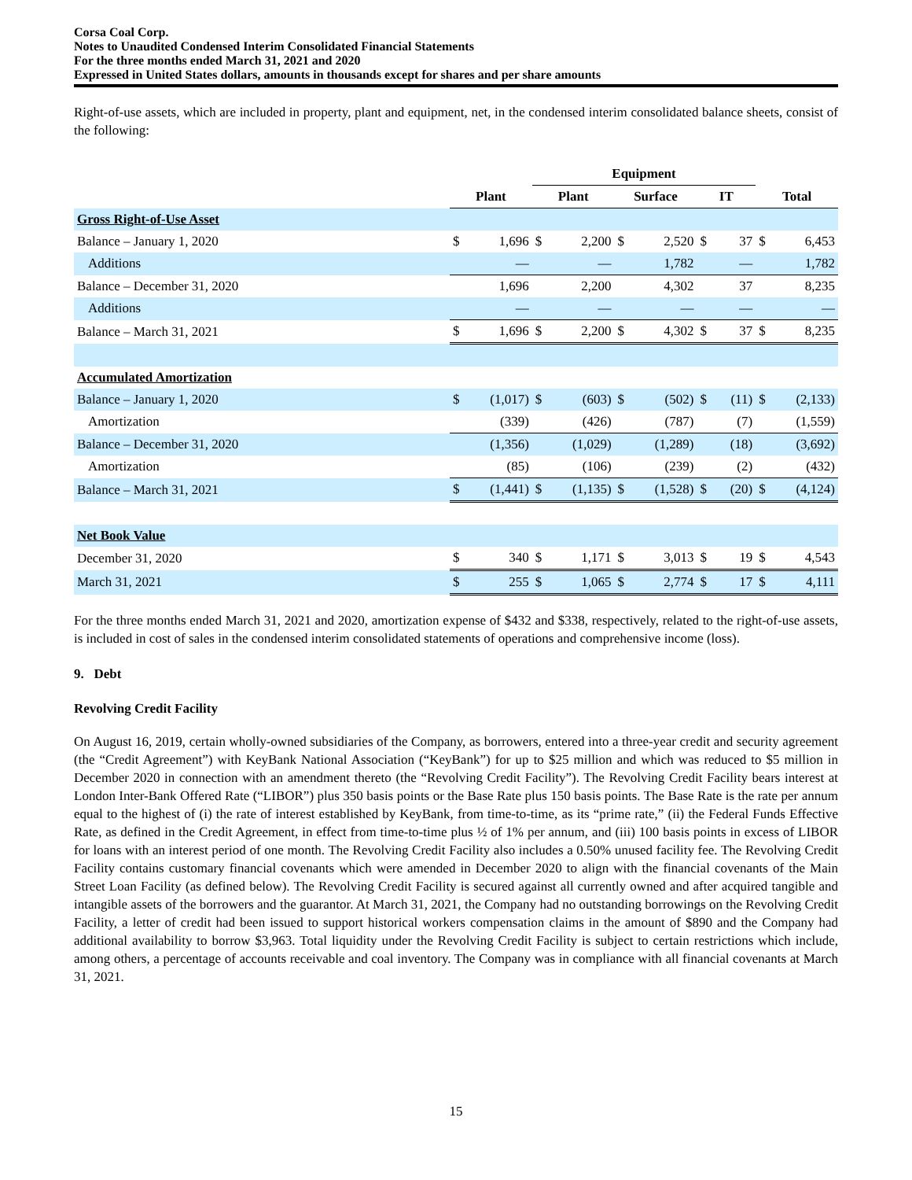Corsa Coal Corp.
Notes to Unaudited Condensed Interim Consolidated Financial Statements
For the three months ended March 31, 2021 and 2020
Expressed in United States dollars, amounts in thousands except for shares and per share amounts
Right-of-use assets, which are included in property, plant and equipment, net, in the condensed interim consolidated balance sheets, consist of the following:
| | | | Equipment | | | | | | | |
| --- | --- | --- | --- | --- | --- | --- | --- | --- | --- | --- |
| | Plant | | Plant | | Surface | | IT | | Total | |
| Gross Right-of-Use Asset | | | | | | | | | | |
| Balance – January 1, 2020 | $ | 1,696 | $ | 2,200 | $ | 2,520 | $ | 37 | $ | 6,453 |
| Additions | | — | | — | | 1,782 | | — | | 1,782 |
| Balance – December 31, 2020 | | 1,696 | | 2,200 | | 4,302 | | 37 | | 8,235 |
| Additions | | — | | — | | — | | — | | — |
| Balance – March 31, 2021 | $ | 1,696 | $ | 2,200 | $ | 4,302 | $ | 37 | $ | 8,235 |
| Accumulated Amortization | | | | | | | | | | |
| Balance – January 1, 2020 | $ | (1,017) | $ | (603) | $ | (502) | $ | (11) | $ | (2,133) |
| Amortization | | (339) | | (426) | | (787) | | (7) | | (1,559) |
| Balance – December 31, 2020 | | (1,356) | | (1,029) | | (1,289) | | (18) | | (3,692) |
| Amortization | | (85) | | (106) | | (239) | | (2) | | (432) |
| Balance – March 31, 2021 | $ | (1,441) | $ | (1,135) | $ | (1,528) | $ | (20) | $ | (4,124) |
| Net Book Value | | | | | | | | | | |
| December 31, 2020 | $ | 340 | $ | 1,171 | $ | 3,013 | $ | 19 | $ | 4,543 |
| March 31, 2021 | $ | 255 | $ | 1,065 | $ | 2,774 | $ | 17 | $ | 4,111 |
For the three months ended March 31, 2021 and 2020, amortization expense of $432 and $338, respectively, related to the right-of-use assets, is included in cost of sales in the condensed interim consolidated statements of operations and comprehensive income (loss).
9. Debt
Revolving Credit Facility
On August 16, 2019, certain wholly-owned subsidiaries of the Company, as borrowers, entered into a three-year credit and security agreement (the “Credit Agreement”) with KeyBank National Association (“KeyBank”) for up to $25 million and which was reduced to $5 million in December 2020 in connection with an amendment thereto (the “Revolving Credit Facility”). The Revolving Credit Facility bears interest at London Inter-Bank Offered Rate (“LIBOR”) plus 350 basis points or the Base Rate plus 150 basis points. The Base Rate is the rate per annum equal to the highest of (i) the rate of interest established by KeyBank, from time-to-time, as its “prime rate,” (ii) the Federal Funds Effective Rate, as defined in the Credit Agreement, in effect from time-to-time plus ½ of 1% per annum, and (iii) 100 basis points in excess of LIBOR for loans with an interest period of one month. The Revolving Credit Facility also includes a 0.50% unused facility fee. The Revolving Credit Facility contains customary financial covenants which were amended in December 2020 to align with the financial covenants of the Main Street Loan Facility (as defined below). The Revolving Credit Facility is secured against all currently owned and after acquired tangible and intangible assets of the borrowers and the guarantor. At March 31, 2021, the Company had no outstanding borrowings on the Revolving Credit Facility, a letter of credit had been issued to support historical workers compensation claims in the amount of $890 and the Company had additional availability to borrow $3,963. Total liquidity under the Revolving Credit Facility is subject to certain restrictions which include, among others, a percentage of accounts receivable and coal inventory. The Company was in compliance with all financial covenants at March 31, 2021.
15